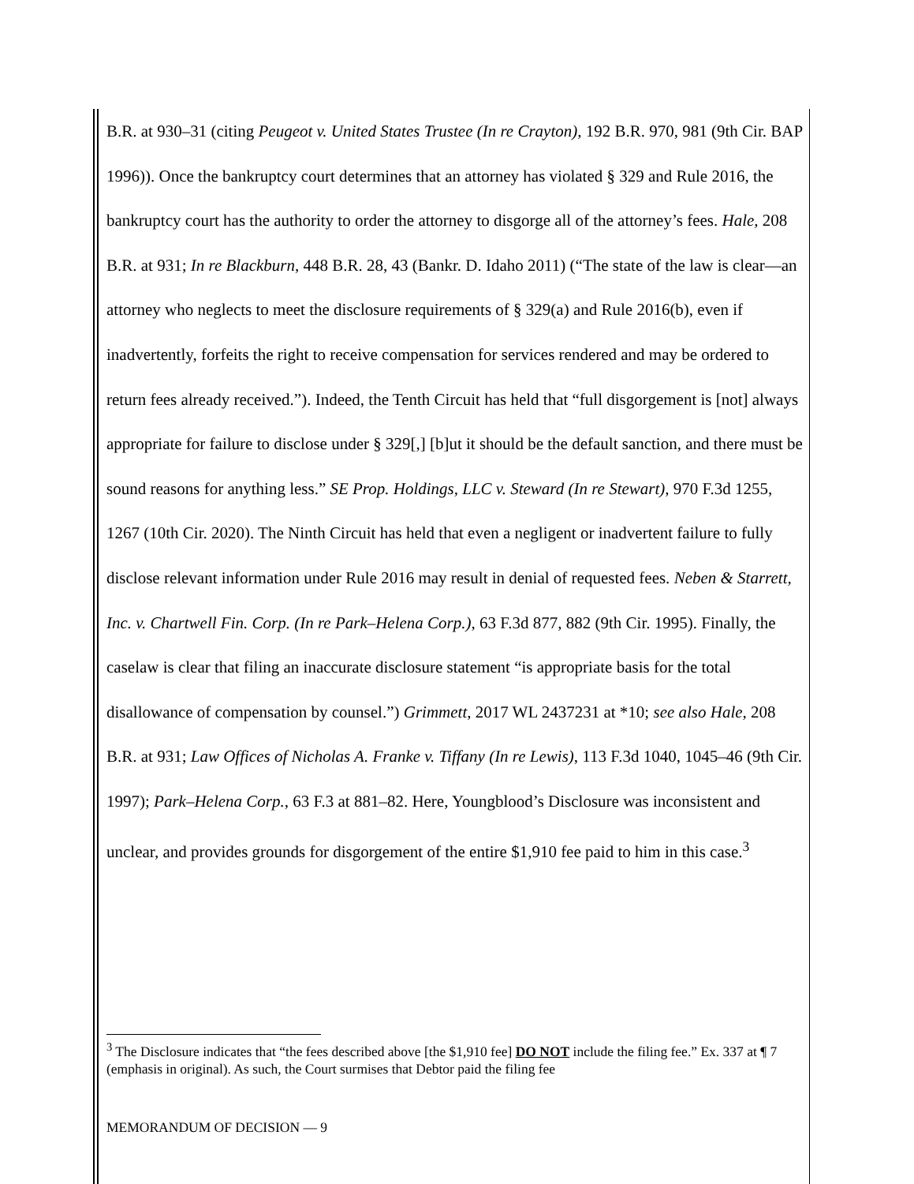B.R. at 930–31 (citing Peugeot v. United States Trustee (In re Crayton), 192 B.R. 970, 981 (9th Cir. BAP 1996)). Once the bankruptcy court determines that an attorney has violated § 329 and Rule 2016, the bankruptcy court has the authority to order the attorney to disgorge all of the attorney’s fees. Hale, 208 B.R. at 931; In re Blackburn, 448 B.R. 28, 43 (Bankr. D. Idaho 2011) (“The state of the law is clear—an attorney who neglects to meet the disclosure requirements of § 329(a) and Rule 2016(b), even if inadvertently, forfeits the right to receive compensation for services rendered and may be ordered to return fees already received.”). Indeed, the Tenth Circuit has held that “full disgorgement is [not] always appropriate for failure to disclose under § 329[,] [b]ut it should be the default sanction, and there must be sound reasons for anything less.” SE Prop. Holdings, LLC v. Steward (In re Stewart), 970 F.3d 1255, 1267 (10th Cir. 2020). The Ninth Circuit has held that even a negligent or inadvertent failure to fully disclose relevant information under Rule 2016 may result in denial of requested fees. Neben & Starrett, Inc. v. Chartwell Fin. Corp. (In re Park–Helena Corp.), 63 F.3d 877, 882 (9th Cir. 1995). Finally, the caselaw is clear that filing an inaccurate disclosure statement “is appropriate basis for the total disallowance of compensation by counsel.”) Grimmett, 2017 WL 2437231 at *10; see also Hale, 208 B.R. at 931; Law Offices of Nicholas A. Franke v. Tiffany (In re Lewis), 113 F.3d 1040, 1045–46 (9th Cir. 1997); Park–Helena Corp., 63 F.3 at 881–82. Here, Youngblood’s Disclosure was inconsistent and unclear, and provides grounds for disgorgement of the entire $1,910 fee paid to him in this case.<sup>3</sup>
<sup>3</sup> The Disclosure indicates that “the fees described above [the $1,910 fee] DO NOT include the filing fee.” Ex. 337 at ¶ 7 (emphasis in original). As such, the Court surmises that Debtor paid the filing fee
MEMORANDUM OF DECISION — 9